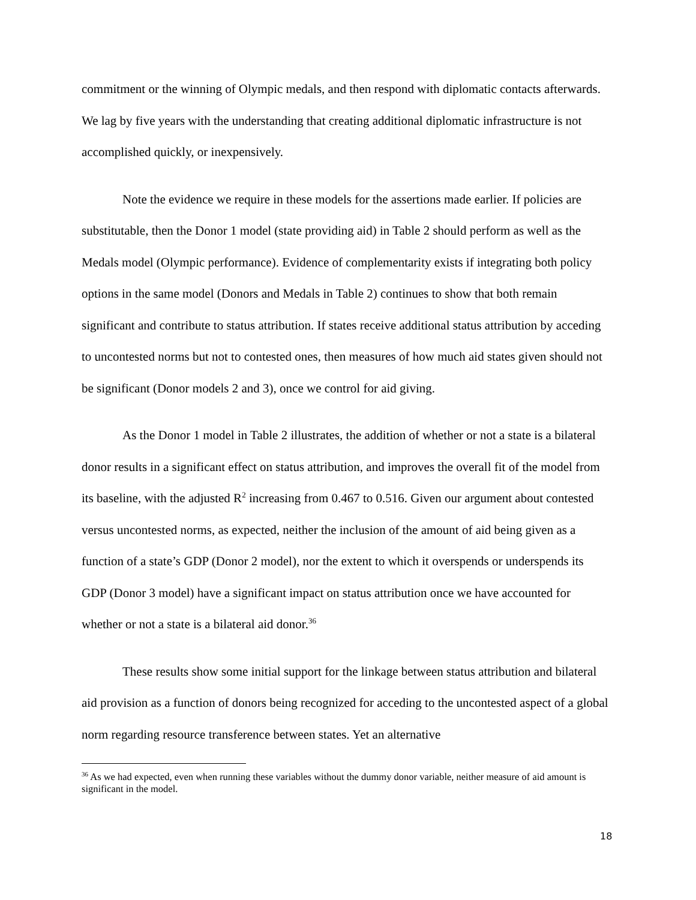commitment or the winning of Olympic medals, and then respond with diplomatic contacts afterwards. We lag by five years with the understanding that creating additional diplomatic infrastructure is not accomplished quickly, or inexpensively.
Note the evidence we require in these models for the assertions made earlier. If policies are substitutable, then the Donor 1 model (state providing aid) in Table 2 should perform as well as the Medals model (Olympic performance). Evidence of complementarity exists if integrating both policy options in the same model (Donors and Medals in Table 2) continues to show that both remain significant and contribute to status attribution. If states receive additional status attribution by acceding to uncontested norms but not to contested ones, then measures of how much aid states given should not be significant (Donor models 2 and 3), once we control for aid giving.
As the Donor 1 model in Table 2 illustrates, the addition of whether or not a state is a bilateral donor results in a significant effect on status attribution, and improves the overall fit of the model from its baseline, with the adjusted R<sup>2</sup> increasing from 0.467 to 0.516. Given our argument about contested versus uncontested norms, as expected, neither the inclusion of the amount of aid being given as a function of a state’s GDP (Donor 2 model), nor the extent to which it overspends or underspends its GDP (Donor 3 model) have a significant impact on status attribution once we have accounted for whether or not a state is a bilateral aid donor.<sup>36</sup>
These results show some initial support for the linkage between status attribution and bilateral aid provision as a function of donors being recognized for acceding to the uncontested aspect of a global norm regarding resource transference between states. Yet an alternative
<sup>36</sup> As we had expected, even when running these variables without the dummy donor variable, neither measure of aid amount is significant in the model.
18